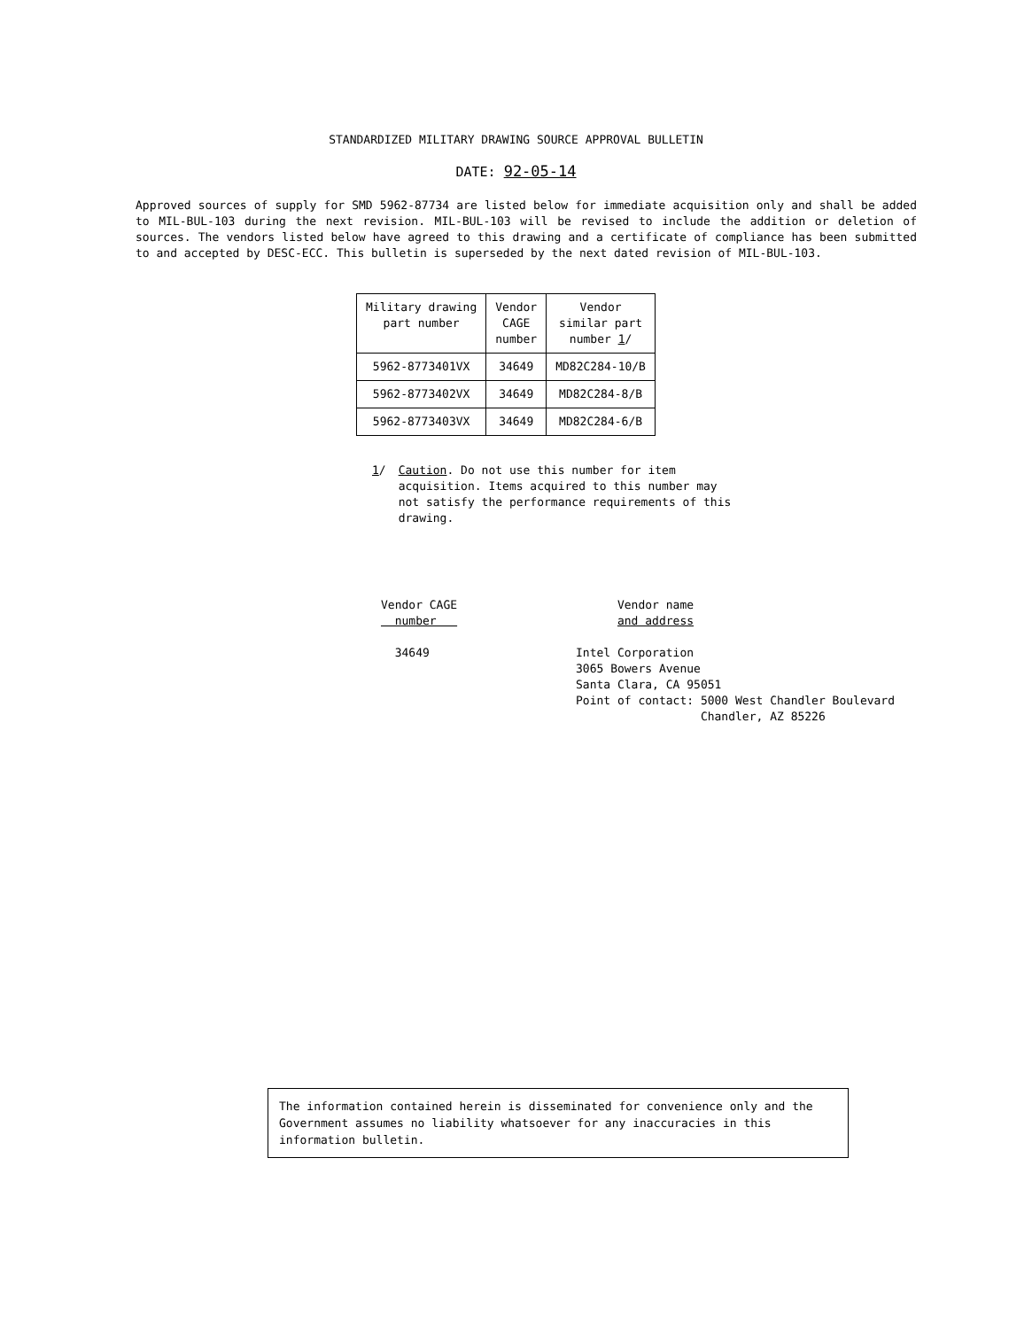STANDARDIZED MILITARY DRAWING SOURCE APPROVAL BULLETIN
DATE: 92-05-14
Approved sources of supply for SMD 5962-87734 are listed below for immediate acquisition only and shall be added to MIL-BUL-103 during the next revision. MIL-BUL-103 will be revised to include the addition or deletion of sources. The vendors listed below have agreed to this drawing and a certificate of compliance has been submitted to and accepted by DESC-ECC. This bulletin is superseded by the next dated revision of MIL-BUL-103.
| Military drawing part number | Vendor CAGE number | Vendor similar part number 1 / |
| --- | --- | --- |
| 5962-8773401VX | 34649 | MD82C284-10/B |
| 5962-8773402VX | 34649 | MD82C284-8/B |
| 5962-8773403VX | 34649 | MD82C284-6/B |
1/ Caution. Do not use this number for item acquisition. Items acquired to this number may not satisfy the performance requirements of this drawing.
Vendor CAGE
number
34649
Vendor name
and address
Intel Corporation
3065 Bowers Avenue
Santa Clara, CA 95051
Point of contact: 5000 West Chandler Boulevard
Chandler, AZ 85226
The information contained herein is disseminated for convenience only and the Government assumes no liability whatsoever for any inaccuracies in this information bulletin.